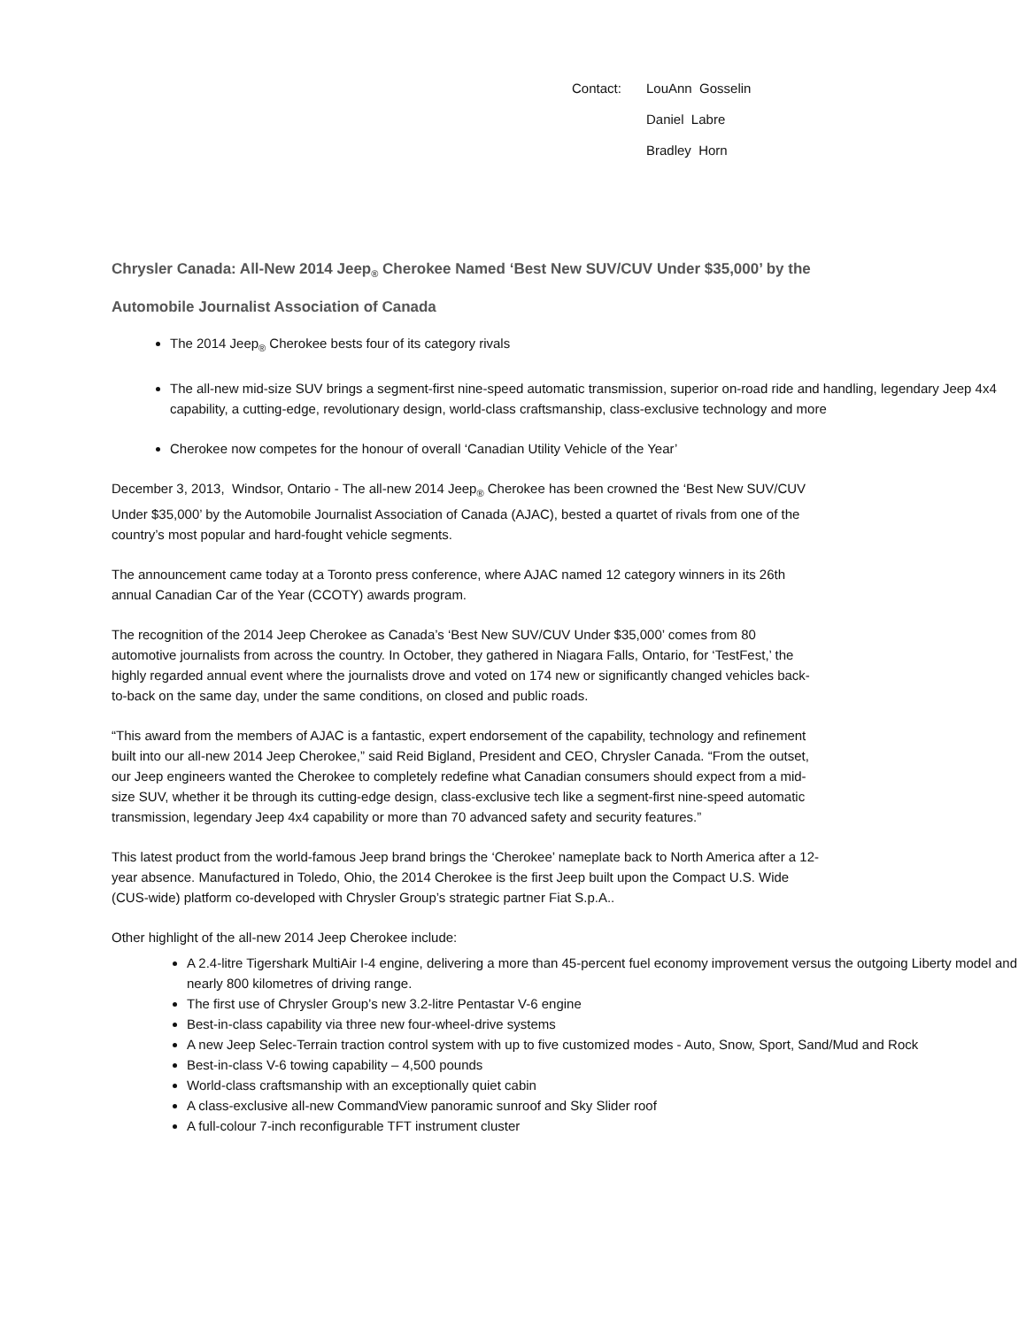Contact: LouAnn Gosselin
Daniel Labre
Bradley Horn
Chrysler Canada: All-New 2014 Jeep<sub>®</sub> Cherokee Named ‘Best New SUV/CUV Under $35,000’ by the Automobile Journalist Association of Canada
The 2014 Jeep<sub>®</sub> Cherokee bests four of its category rivals
The all-new mid-size SUV brings a segment-first nine-speed automatic transmission, superior on-road ride and handling, legendary Jeep 4x4 capability, a cutting-edge, revolutionary design, world-class craftsmanship, class-exclusive technology and more
Cherokee now competes for the honour of overall ‘Canadian Utility Vehicle of the Year’
December 3, 2013, Windsor, Ontario - The all-new 2014 Jeep<sub>®</sub> Cherokee has been crowned the ‘Best New SUV/CUV Under $35,000’ by the Automobile Journalist Association of Canada (AJAC), bested a quartet of rivals from one of the country’s most popular and hard-fought vehicle segments.
The announcement came today at a Toronto press conference, where AJAC named 12 category winners in its 26th annual Canadian Car of the Year (CCOTY) awards program.
The recognition of the 2014 Jeep Cherokee as Canada’s ‘Best New SUV/CUV Under $35,000’ comes from 80 automotive journalists from across the country. In October, they gathered in Niagara Falls, Ontario, for ‘TestFest,’ the highly regarded annual event where the journalists drove and voted on 174 new or significantly changed vehicles back-to-back on the same day, under the same conditions, on closed and public roads.
“This award from the members of AJAC is a fantastic, expert endorsement of the capability, technology and refinement built into our all-new 2014 Jeep Cherokee,” said Reid Bigland, President and CEO, Chrysler Canada. “From the outset, our Jeep engineers wanted the Cherokee to completely redefine what Canadian consumers should expect from a mid-size SUV, whether it be through its cutting-edge design, class-exclusive tech like a segment-first nine-speed automatic transmission, legendary Jeep 4x4 capability or more than 70 advanced safety and security features.”
This latest product from the world-famous Jeep brand brings the ‘Cherokee’ nameplate back to North America after a 12-year absence. Manufactured in Toledo, Ohio, the 2014 Cherokee is the first Jeep built upon the Compact U.S. Wide (CUS-wide) platform co-developed with Chrysler Group’s strategic partner Fiat S.p.A..
Other highlight of the all-new 2014 Jeep Cherokee include:
A 2.4-litre Tigershark MultiAir I-4 engine, delivering a more than 45-percent fuel economy improvement versus the outgoing Liberty model and nearly 800 kilometres of driving range.
The first use of Chrysler Group’s new 3.2-litre Pentastar V-6 engine
Best-in-class capability via three new four-wheel-drive systems
A new Jeep Selec-Terrain traction control system with up to five customized modes - Auto, Snow, Sport, Sand/Mud and Rock
Best-in-class V-6 towing capability – 4,500 pounds
World-class craftsmanship with an exceptionally quiet cabin
A class-exclusive all-new CommandView panoramic sunroof and Sky Slider roof
A full-colour 7-inch reconfigurable TFT instrument cluster